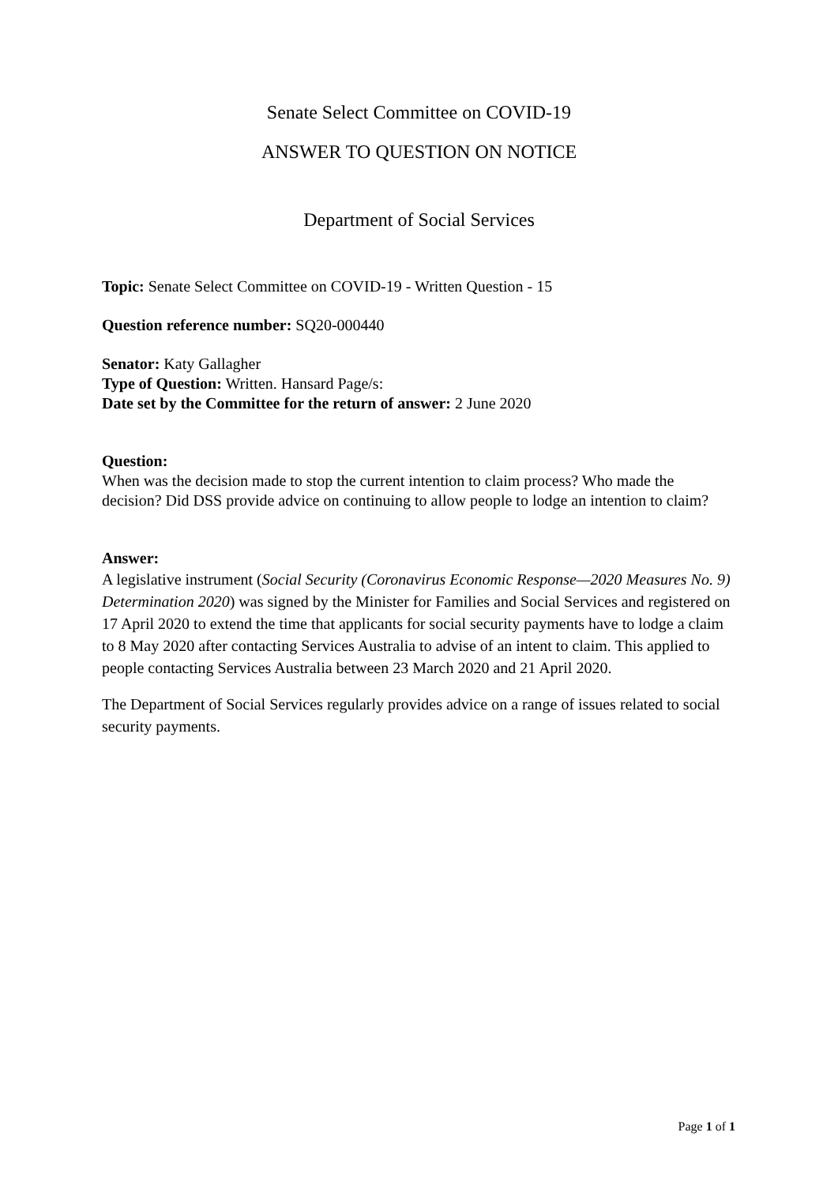Senate Select Committee on COVID-19
ANSWER TO QUESTION ON NOTICE
Department of Social Services
Topic: Senate Select Committee on COVID-19 - Written Question - 15
Question reference number: SQ20-000440
Senator: Katy Gallagher
Type of Question: Written. Hansard Page/s:
Date set by the Committee for the return of answer: 2 June 2020
Question:
When was the decision made to stop the current intention to claim process? Who made the decision? Did DSS provide advice on continuing to allow people to lodge an intention to claim?
Answer:
A legislative instrument (Social Security (Coronavirus Economic Response—2020 Measures No. 9) Determination 2020) was signed by the Minister for Families and Social Services and registered on 17 April 2020 to extend the time that applicants for social security payments have to lodge a claim to 8 May 2020 after contacting Services Australia to advise of an intent to claim. This applied to people contacting Services Australia between 23 March 2020 and 21 April 2020.
The Department of Social Services regularly provides advice on a range of issues related to social security payments.
Page 1 of 1